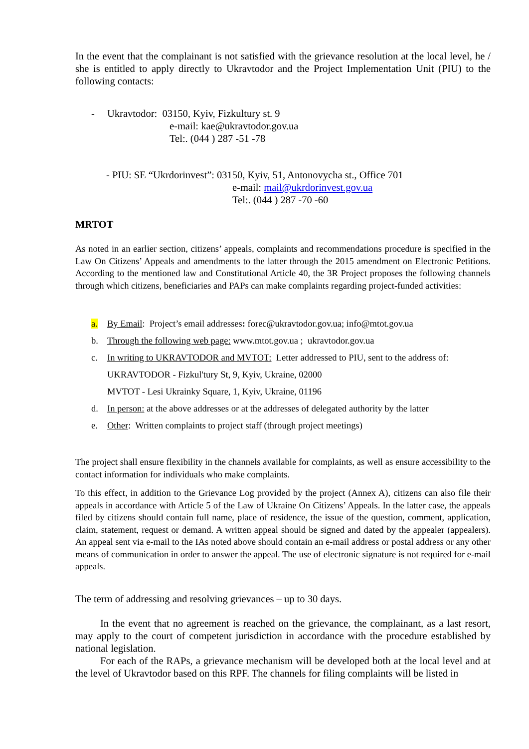In the event that the complainant is not satisfied with the grievance resolution at the local level, he / she is entitled to apply directly to Ukravtodor and the Project Implementation Unit (PIU) to the following contacts:
- Ukravtodor: 03150, Kyiv, Fizkultury st. 9
e-mail: kae@ukravtodor.gov.ua
Tel:. (044 ) 287 -51 -78
- PIU: SE “Ukrdorinvest”: 03150, Kyiv, 51, Antonovycha st., Office 701
e-mail: mail@ukrdorinvest.gov.ua
Tel:. (044 ) 287 -70 -60
MRTOT
As noted in an earlier section, citizens’ appeals, complaints and recommendations procedure is specified in the Law On Citizens’ Appeals and amendments to the latter through the 2015 amendment on Electronic Petitions. According to the mentioned law and Constitutional Article 40, the 3R Project proposes the following channels through which citizens, beneficiaries and PAPs can make complaints regarding project-funded activities:
a. By Email: Project’s email addresses: forec@ukravtodor.gov.ua; info@mtot.gov.ua
b. Through the following web page: www.mtot.gov.ua ; ukravtodor.gov.ua
c. In writing to UKRAVTODOR and MVTOT: Letter addressed to PIU, sent to the address of:
UKRAVTODOR - Fizkul'tury St, 9, Kyiv, Ukraine, 02000
MVTOT - Lesi Ukrainky Square, 1, Kyiv, Ukraine, 01196
d. In person: at the above addresses or at the addresses of delegated authority by the latter
e. Other: Written complaints to project staff (through project meetings)
The project shall ensure flexibility in the channels available for complaints, as well as ensure accessibility to the contact information for individuals who make complaints.
To this effect, in addition to the Grievance Log provided by the project (Annex A), citizens can also file their appeals in accordance with Article 5 of the Law of Ukraine On Citizens’ Appeals. In the latter case, the appeals filed by citizens should contain full name, place of residence, the issue of the question, comment, application, claim, statement, request or demand. A written appeal should be signed and dated by the appealer (appealers). An appeal sent via e-mail to the IAs noted above should contain an e-mail address or postal address or any other means of communication in order to answer the appeal. The use of electronic signature is not required for e-mail appeals.
The term of addressing and resolving grievances – up to 30 days.
In the event that no agreement is reached on the grievance, the complainant, as a last resort, may apply to the court of competent jurisdiction in accordance with the procedure established by national legislation.
For each of the RAPs, a grievance mechanism will be developed both at the local level and at the level of Ukravtodor based on this RPF. The channels for filing complaints will be listed in